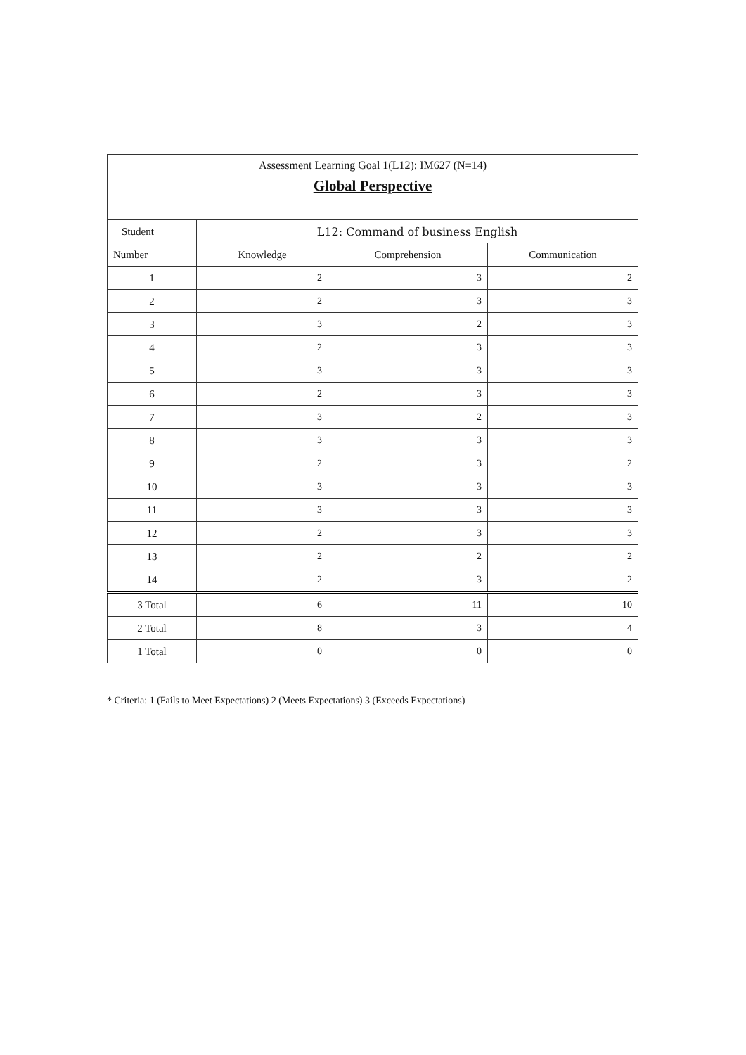| Assessment Learning Goal 1(L12): IM627 (N=14) Global Perspective | | | |
| --- | --- | --- | --- |
| Student | L12: Command of business English | | |
| Number | Knowledge | Comprehension | Communication |
| 1 | 2 | 3 | 2 |
| 2 | 2 | 3 | 3 |
| 3 | 3 | 2 | 3 |
| 4 | 2 | 3 | 3 |
| 5 | 3 | 3 | 3 |
| 6 | 2 | 3 | 3 |
| 7 | 3 | 2 | 3 |
| 8 | 3 | 3 | 3 |
| 9 | 2 | 3 | 2 |
| 10 | 3 | 3 | 3 |
| 11 | 3 | 3 | 3 |
| 12 | 2 | 3 | 3 |
| 13 | 2 | 2 | 2 |
| 14 | 2 | 3 | 2 |
| 3 Total | 6 | 11 | 10 |
| 2 Total | 8 | 3 | 4 |
| 1 Total | 0 | 0 | 0 |
* Criteria: 1 (Fails to Meet Expectations) 2 (Meets Expectations) 3 (Exceeds Expectations)